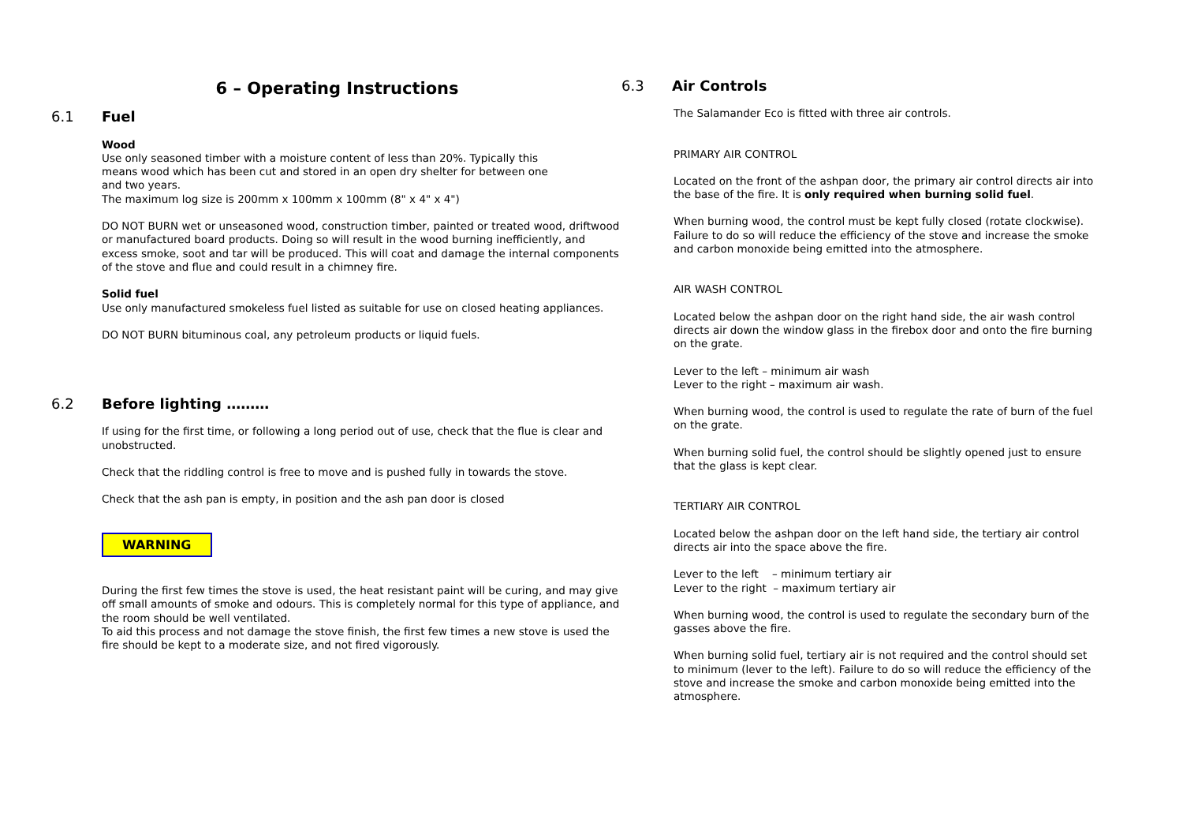6 – Operating Instructions
6.1 Fuel
Wood
Use only seasoned timber with a moisture content of less than 20%. Typically this
means wood which has been cut and stored in an open dry shelter for between one
and two years.
The maximum log size is 200mm x 100mm x 100mm (8" x 4" x 4")
DO NOT BURN wet or unseasoned wood, construction timber, painted or treated wood, driftwood or manufactured board products. Doing so will result in the wood burning inefficiently, and excess smoke, soot and tar will be produced. This will coat and damage the internal components of the stove and flue and could result in a chimney fire.
Solid fuel
Use only manufactured smokeless fuel listed as suitable for use on closed heating appliances.
DO NOT BURN bituminous coal, any petroleum products or liquid fuels.
6.2 Before lighting ………
If using for the first time, or following a long period out of use, check that the flue is clear and unobstructed.
Check that the riddling control is free to move and is pushed fully in towards the stove.
Check that the ash pan is empty, in position and the ash pan door is closed
WARNING
During the first few times the stove is used, the heat resistant paint will be curing, and may give off small amounts of smoke and odours. This is completely normal for this type of appliance, and the room should be well ventilated.
To aid this process and not damage the stove finish, the first few times a new stove is used the fire should be kept to a moderate size, and not fired vigorously.
6.3 Air Controls
The Salamander Eco is fitted with three air controls.
PRIMARY AIR CONTROL
Located on the front of the ashpan door, the primary air control directs air into the base of the fire. It is only required when burning solid fuel.
When burning wood, the control must be kept fully closed (rotate clockwise).
Failure to do so will reduce the efficiency of the stove and increase the smoke and carbon monoxide being emitted into the atmosphere.
AIR WASH CONTROL
Located below the ashpan door on the right hand side, the air wash control directs air down the window glass in the firebox door and onto the fire burning on the grate.
Lever to the left – minimum air wash
Lever to the right – maximum air wash.
When burning wood, the control is used to regulate the rate of burn of the fuel on the grate.
When burning solid fuel, the control should be slightly opened just to ensure that the glass is kept clear.
TERTIARY AIR CONTROL
Located below the ashpan door on the left hand side, the tertiary air control directs air into the space above the fire.
Lever to the left – minimum tertiary air
Lever to the right – maximum tertiary air
When burning wood, the control is used to regulate the secondary burn of the gasses above the fire.
When burning solid fuel, tertiary air is not required and the control should set to minimum (lever to the left). Failure to do so will reduce the efficiency of the stove and increase the smoke and carbon monoxide being emitted into the atmosphere.